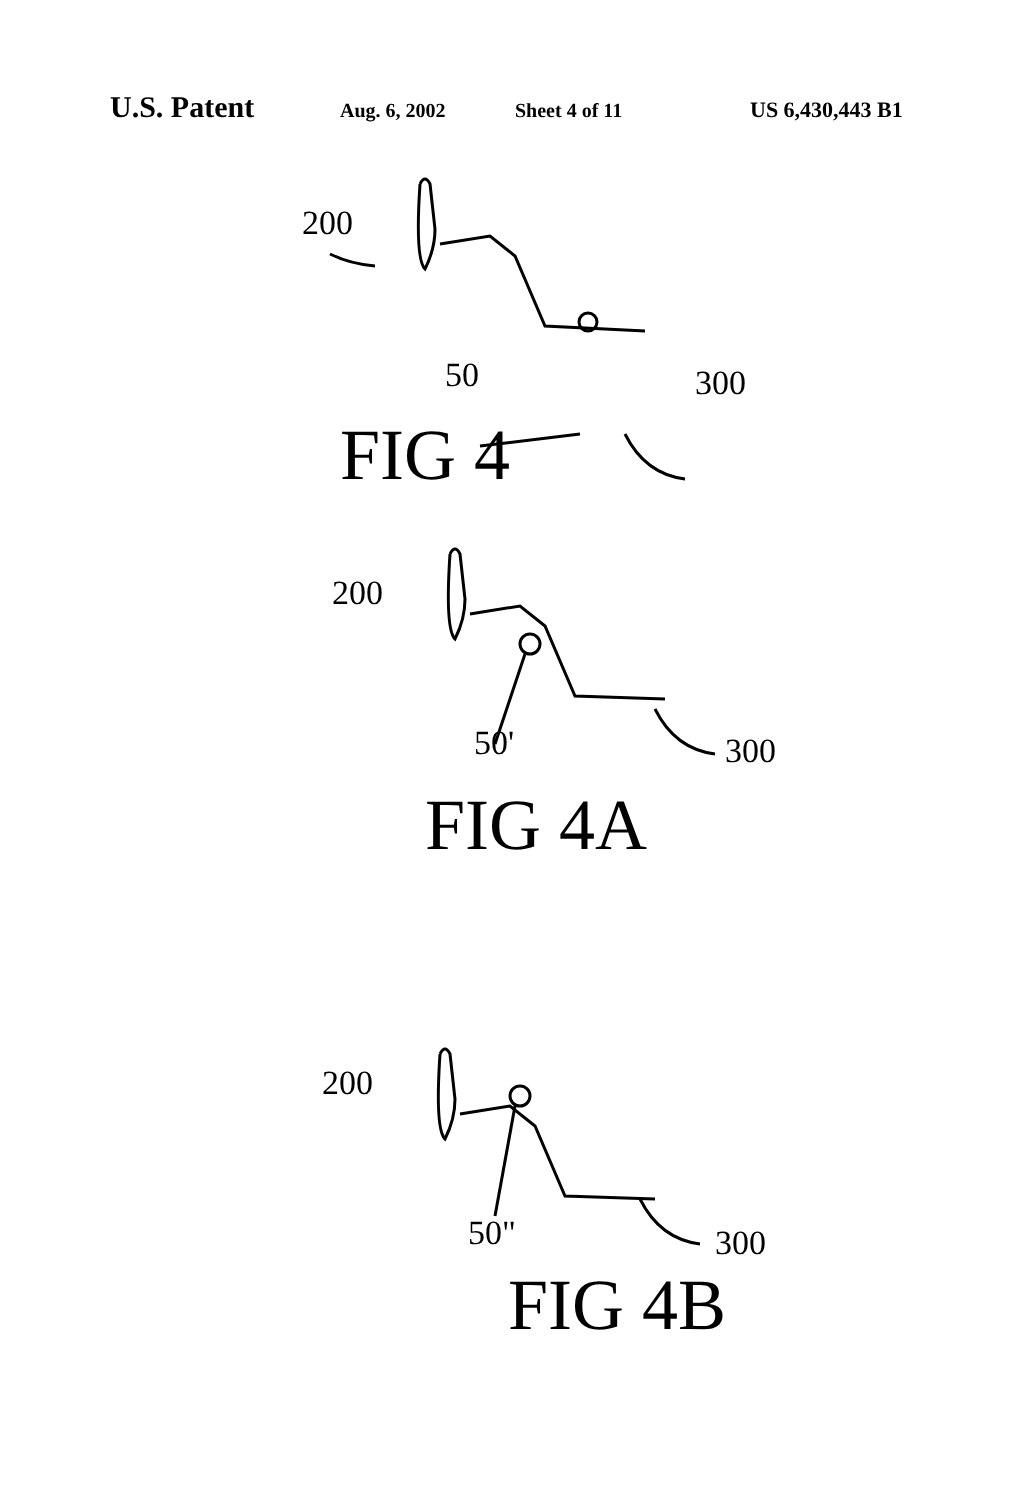U.S. Patent Aug. 6, 2002 Sheet 4 of 11 US 6,430,443 B1
200
50 300
FIG 4
200
50' 300
FIG 4A
200
50" 300
FIG 4B